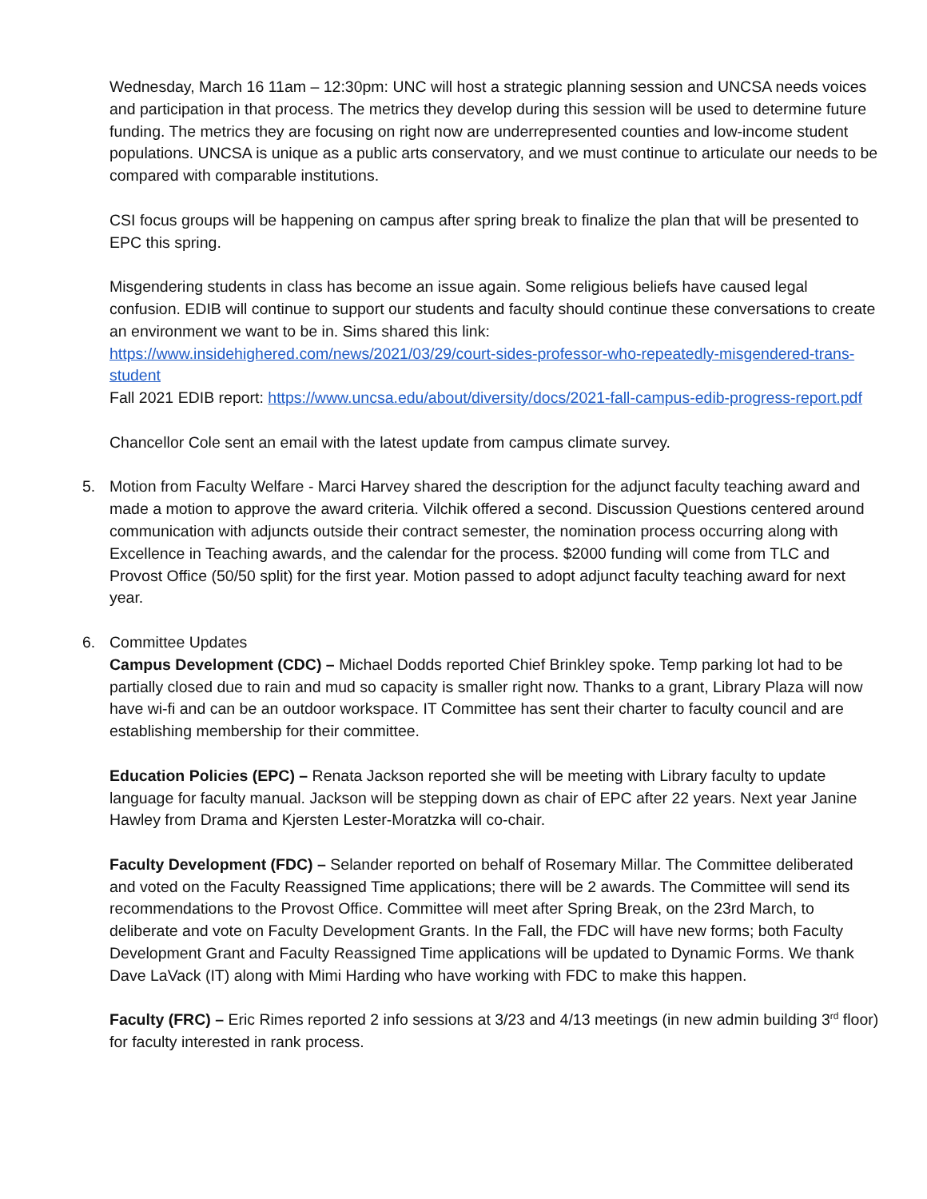Wednesday, March 16 11am – 12:30pm: UNC will host a strategic planning session and UNCSA needs voices and participation in that process. The metrics they develop during this session will be used to determine future funding. The metrics they are focusing on right now are underrepresented counties and low-income student populations. UNCSA is unique as a public arts conservatory, and we must continue to articulate our needs to be compared with comparable institutions.
CSI focus groups will be happening on campus after spring break to finalize the plan that will be presented to EPC this spring.
Misgendering students in class has become an issue again. Some religious beliefs have caused legal confusion. EDIB will continue to support our students and faculty should continue these conversations to create an environment we want to be in. Sims shared this link: https://www.insidehighered.com/news/2021/03/29/court-sides-professor-who-repeatedly-misgendered-trans-student
Fall 2021 EDIB report: https://www.uncsa.edu/about/diversity/docs/2021-fall-campus-edib-progress-report.pdf
Chancellor Cole sent an email with the latest update from campus climate survey.
5. Motion from Faculty Welfare - Marci Harvey shared the description for the adjunct faculty teaching award and made a motion to approve the award criteria. Vilchik offered a second. Discussion Questions centered around communication with adjuncts outside their contract semester, the nomination process occurring along with Excellence in Teaching awards, and the calendar for the process. $2000 funding will come from TLC and Provost Office (50/50 split) for the first year. Motion passed to adopt adjunct faculty teaching award for next year.
6. Committee Updates
Campus Development (CDC) – Michael Dodds reported Chief Brinkley spoke. Temp parking lot had to be partially closed due to rain and mud so capacity is smaller right now. Thanks to a grant, Library Plaza will now have wi-fi and can be an outdoor workspace. IT Committee has sent their charter to faculty council and are establishing membership for their committee.
Education Policies (EPC) – Renata Jackson reported she will be meeting with Library faculty to update language for faculty manual. Jackson will be stepping down as chair of EPC after 22 years. Next year Janine Hawley from Drama and Kjersten Lester-Moratzka will co-chair.
Faculty Development (FDC) – Selander reported on behalf of Rosemary Millar. The Committee deliberated and voted on the Faculty Reassigned Time applications; there will be 2 awards. The Committee will send its recommendations to the Provost Office. Committee will meet after Spring Break, on the 23rd March, to deliberate and vote on Faculty Development Grants. In the Fall, the FDC will have new forms; both Faculty Development Grant and Faculty Reassigned Time applications will be updated to Dynamic Forms. We thank Dave LaVack (IT) along with Mimi Harding who have working with FDC to make this happen.
Faculty (FRC) – Eric Rimes reported 2 info sessions at 3/23 and 4/13 meetings (in new admin building 3<sup>rd</sup> floor) for faculty interested in rank process.